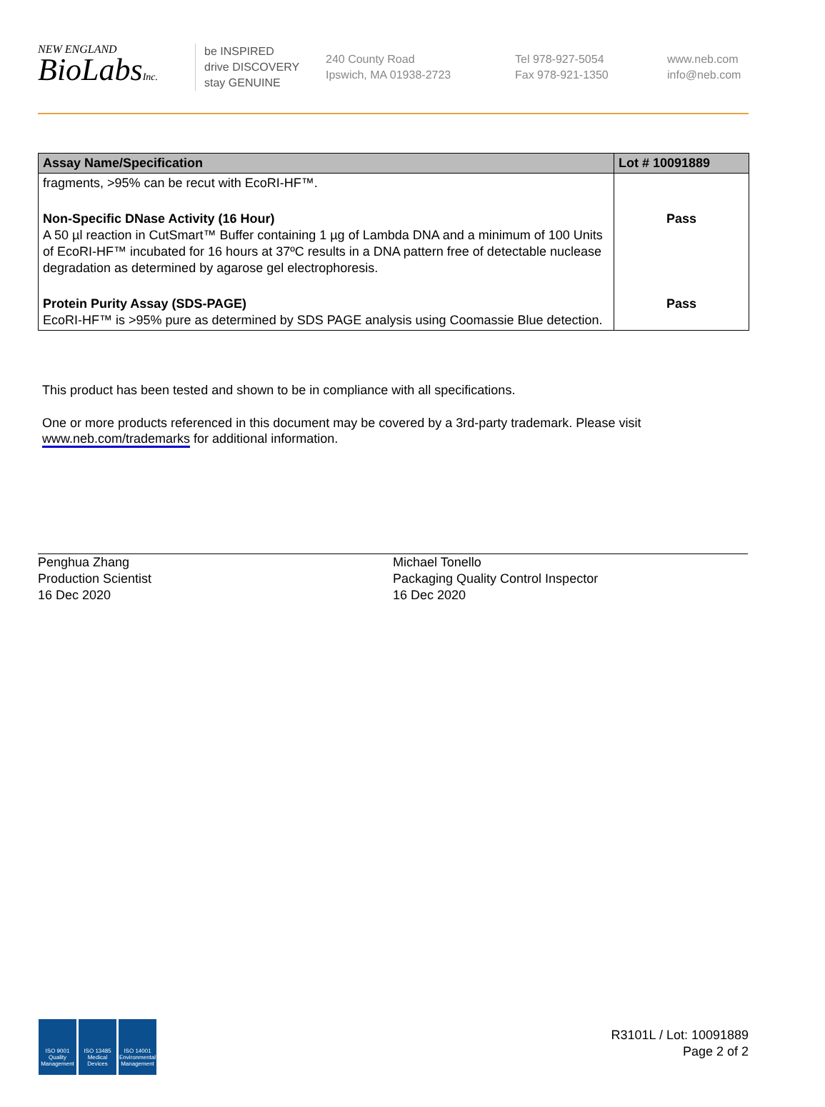NEW ENGLAND
BioLabsInc.
be INSPIRED
drive DISCOVERY
stay GENUINE
240 County Road
Ipswich, MA 01938-2723
Tel 978-927-5054
Fax 978-921-1350
www.neb.com
info@neb.com
| Assay Name/Specification | Lot # 10091889 |
| --- | --- |
| fragments, >95% can be recut with EcoRI-HF™. | |
| Non-Specific DNase Activity (16 Hour) A 50 µl reaction in CutSmart™ Buffer containing 1 µg of Lambda DNA and a minimum of 100 Units of EcoRI-HF™ incubated for 16 hours at 37ºC results in a DNA pattern free of detectable nuclease degradation as determined by agarose gel electrophoresis. | Pass |
| Protein Purity Assay (SDS-PAGE) EcoRI-HF™ is >95% pure as determined by SDS PAGE analysis using Coomassie Blue detection. | Pass |
This product has been tested and shown to be in compliance with all specifications.
One or more products referenced in this document may be covered by a 3rd-party trademark. Please visit
www.neb.com/trademarks for additional information.
Penghua Zhang
Production Scientist
16 Dec 2020
Michael Tonello
Packaging Quality Control Inspector
16 Dec 2020
ISO 9001 Quality Management
ISO 13485 Medical Devices
ISO 14001 Environmental Management
R3101L / Lot: 10091889
Page 2 of 2